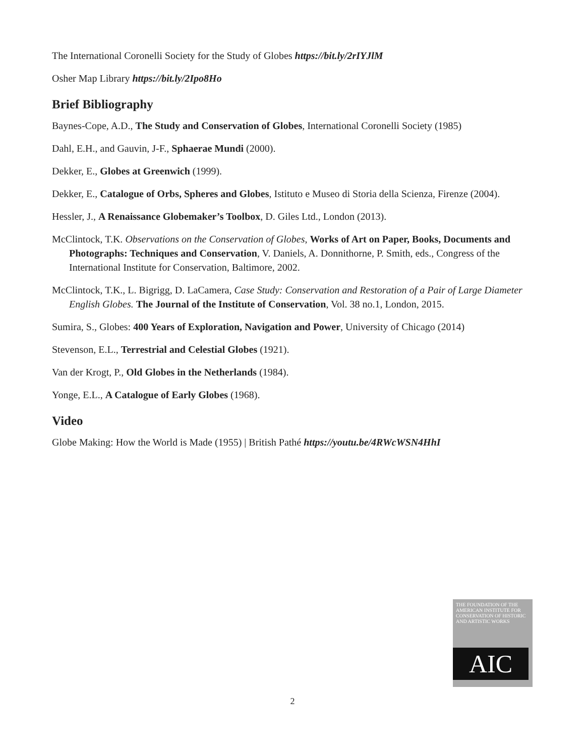The International Coronelli Society for the Study of Globes https://bit.ly/2rIYJlM
Osher Map Library https://bit.ly/2Ipo8Ho
Brief Bibliography
Baynes-Cope, A.D., The Study and Conservation of Globes, International Coronelli Society (1985)
Dahl, E.H., and Gauvin, J-F., Sphaerae Mundi (2000).
Dekker, E., Globes at Greenwich (1999).
Dekker, E., Catalogue of Orbs, Spheres and Globes, Istituto e Museo di Storia della Scienza, Firenze (2004).
Hessler, J., A Renaissance Globemaker’s Toolbox, D. Giles Ltd., London (2013).
McClintock, T.K. Observations on the Conservation of Globes, Works of Art on Paper, Books, Documents and Photographs: Techniques and Conservation, V. Daniels, A. Donnithorne, P. Smith, eds., Congress of the International Institute for Conservation, Baltimore, 2002.
McClintock, T.K., L. Bigrigg, D. LaCamera, Case Study: Conservation and Restoration of a Pair of Large Diameter English Globes. The Journal of the Institute of Conservation, Vol. 38 no.1, London, 2015.
Sumira, S., Globes: 400 Years of Exploration, Navigation and Power, University of Chicago (2014)
Stevenson, E.L., Terrestrial and Celestial Globes (1921).
Van der Krogt, P., Old Globes in the Netherlands (1984).
Yonge, E.L., A Catalogue of Early Globes (1968).
Video
Globe Making: How the World is Made (1955) | British Pathé https://youtu.be/4RWcWSN4HhI
THE FOUNDATION OF THE AMERICAN INSTITUTE FOR CONSERVATION OF HISTORIC AND ARTISTIC WORKS
AIC
2